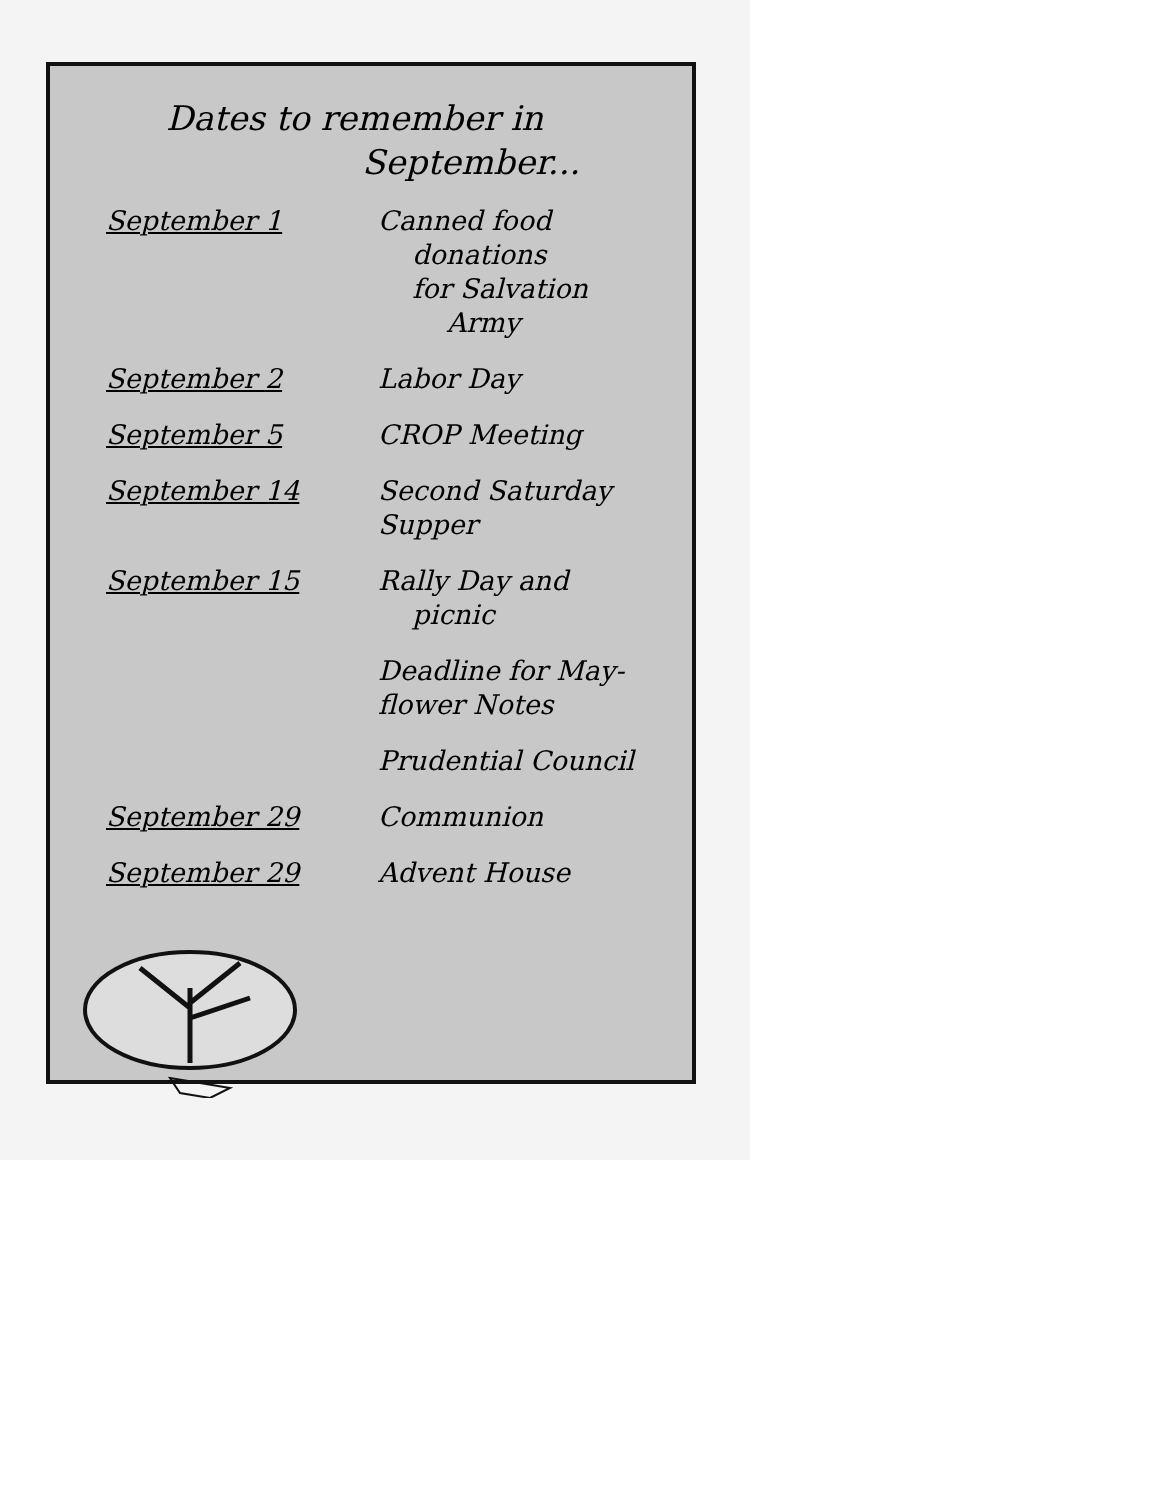Dates to remember in
September...
| September 1 | Canned food donations for Salvation Army |
| September 2 | Labor Day |
| September 5 | CROP Meeting |
| September 14 | Second Saturday Supper |
| September 15 | Rally Day and picnic |
| | Deadline for May- flower Notes |
| | Prudential Council |
| September 29 | Communion |
| September 29 | Advent House |